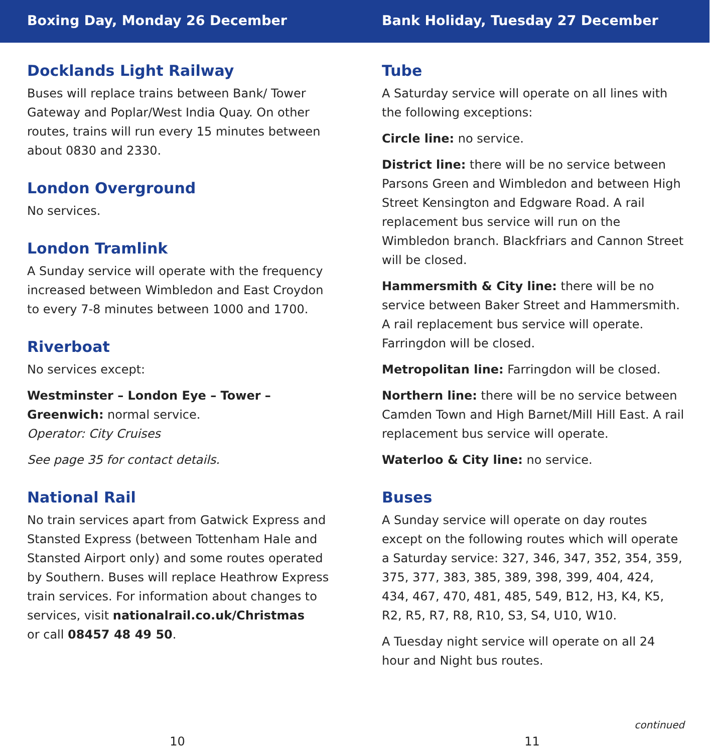Boxing Day, Monday 26 December
Docklands Light Railway
Buses will replace trains between Bank/ Tower Gateway and Poplar/West India Quay. On other routes, trains will run every 15 minutes between about 0830 and 2330.
London Overground
No services.
London Tramlink
A Sunday service will operate with the frequency increased between Wimbledon and East Croydon to every 7-8 minutes between 1000 and 1700.
Riverboat
No services except:
Westminster – London Eye – Tower – Greenwich: normal service.
Operator: City Cruises
See page 35 for contact details.
National Rail
No train services apart from Gatwick Express and Stansted Express (between Tottenham Hale and Stansted Airport only) and some routes operated by Southern. Buses will replace Heathrow Express train services. For information about changes to services, visit nationalrail.co.uk/Christmas
or call 08457 48 49 50.
10
Bank Holiday, Tuesday 27 December
Tube
A Saturday service will operate on all lines with the following exceptions:
Circle line: no service.
District line: there will be no service between Parsons Green and Wimbledon and between High Street Kensington and Edgware Road. A rail replacement bus service will run on the Wimbledon branch. Blackfriars and Cannon Street will be closed.
Hammersmith & City line: there will be no service between Baker Street and Hammersmith. A rail replacement bus service will operate. Farringdon will be closed.
Metropolitan line: Farringdon will be closed.
Northern line: there will be no service between Camden Town and High Barnet/Mill Hill East. A rail replacement bus service will operate.
Waterloo & City line: no service.
Buses
A Sunday service will operate on day routes except on the following routes which will operate a Saturday service: 327, 346, 347, 352, 354, 359, 375, 377, 383, 385, 389, 398, 399, 404, 424, 434, 467, 470, 481, 485, 549, B12, H3, K4, K5, R2, R5, R7, R8, R10, S3, S4, U10, W10.
A Tuesday night service will operate on all 24 hour and Night bus routes.
continued
11